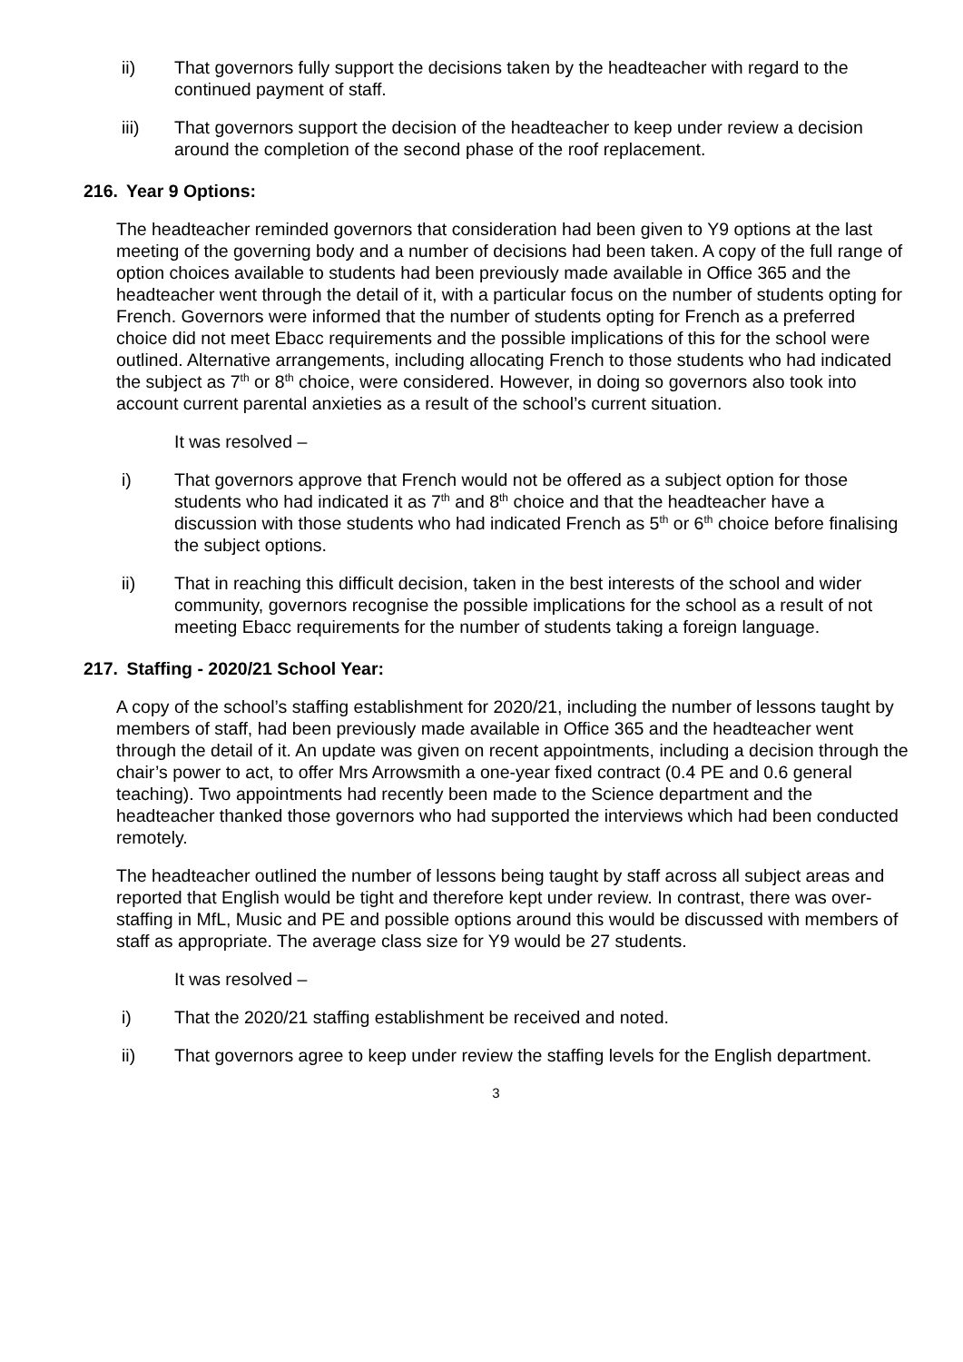ii) That governors fully support the decisions taken by the headteacher with regard to the continued payment of staff.
iii) That governors support the decision of the headteacher to keep under review a decision around the completion of the second phase of the roof replacement.
216. Year 9 Options:
The headteacher reminded governors that consideration had been given to Y9 options at the last meeting of the governing body and a number of decisions had been taken. A copy of the full range of option choices available to students had been previously made available in Office 365 and the headteacher went through the detail of it, with a particular focus on the number of students opting for French. Governors were informed that the number of students opting for French as a preferred choice did not meet Ebacc requirements and the possible implications of this for the school were outlined. Alternative arrangements, including allocating French to those students who had indicated the subject as 7<sup>th</sup> or 8<sup>th</sup> choice, were considered. However, in doing so governors also took into account current parental anxieties as a result of the school’s current situation.
It was resolved –
i) That governors approve that French would not be offered as a subject option for those students who had indicated it as 7<sup>th</sup> and 8<sup>th</sup> choice and that the headteacher have a discussion with those students who had indicated French as 5<sup>th</sup> or 6<sup>th</sup> choice before finalising the subject options.
ii) That in reaching this difficult decision, taken in the best interests of the school and wider community, governors recognise the possible implications for the school as a result of not meeting Ebacc requirements for the number of students taking a foreign language.
217. Staffing - 2020/21 School Year:
A copy of the school’s staffing establishment for 2020/21, including the number of lessons taught by members of staff, had been previously made available in Office 365 and the headteacher went through the detail of it. An update was given on recent appointments, including a decision through the chair’s power to act, to offer Mrs Arrowsmith a one-year fixed contract (0.4 PE and 0.6 general teaching). Two appointments had recently been made to the Science department and the headteacher thanked those governors who had supported the interviews which had been conducted remotely.
The headteacher outlined the number of lessons being taught by staff across all subject areas and reported that English would be tight and therefore kept under review. In contrast, there was over-staffing in MfL, Music and PE and possible options around this would be discussed with members of staff as appropriate. The average class size for Y9 would be 27 students.
It was resolved –
i) That the 2020/21 staffing establishment be received and noted.
ii) That governors agree to keep under review the staffing levels for the English department.
3